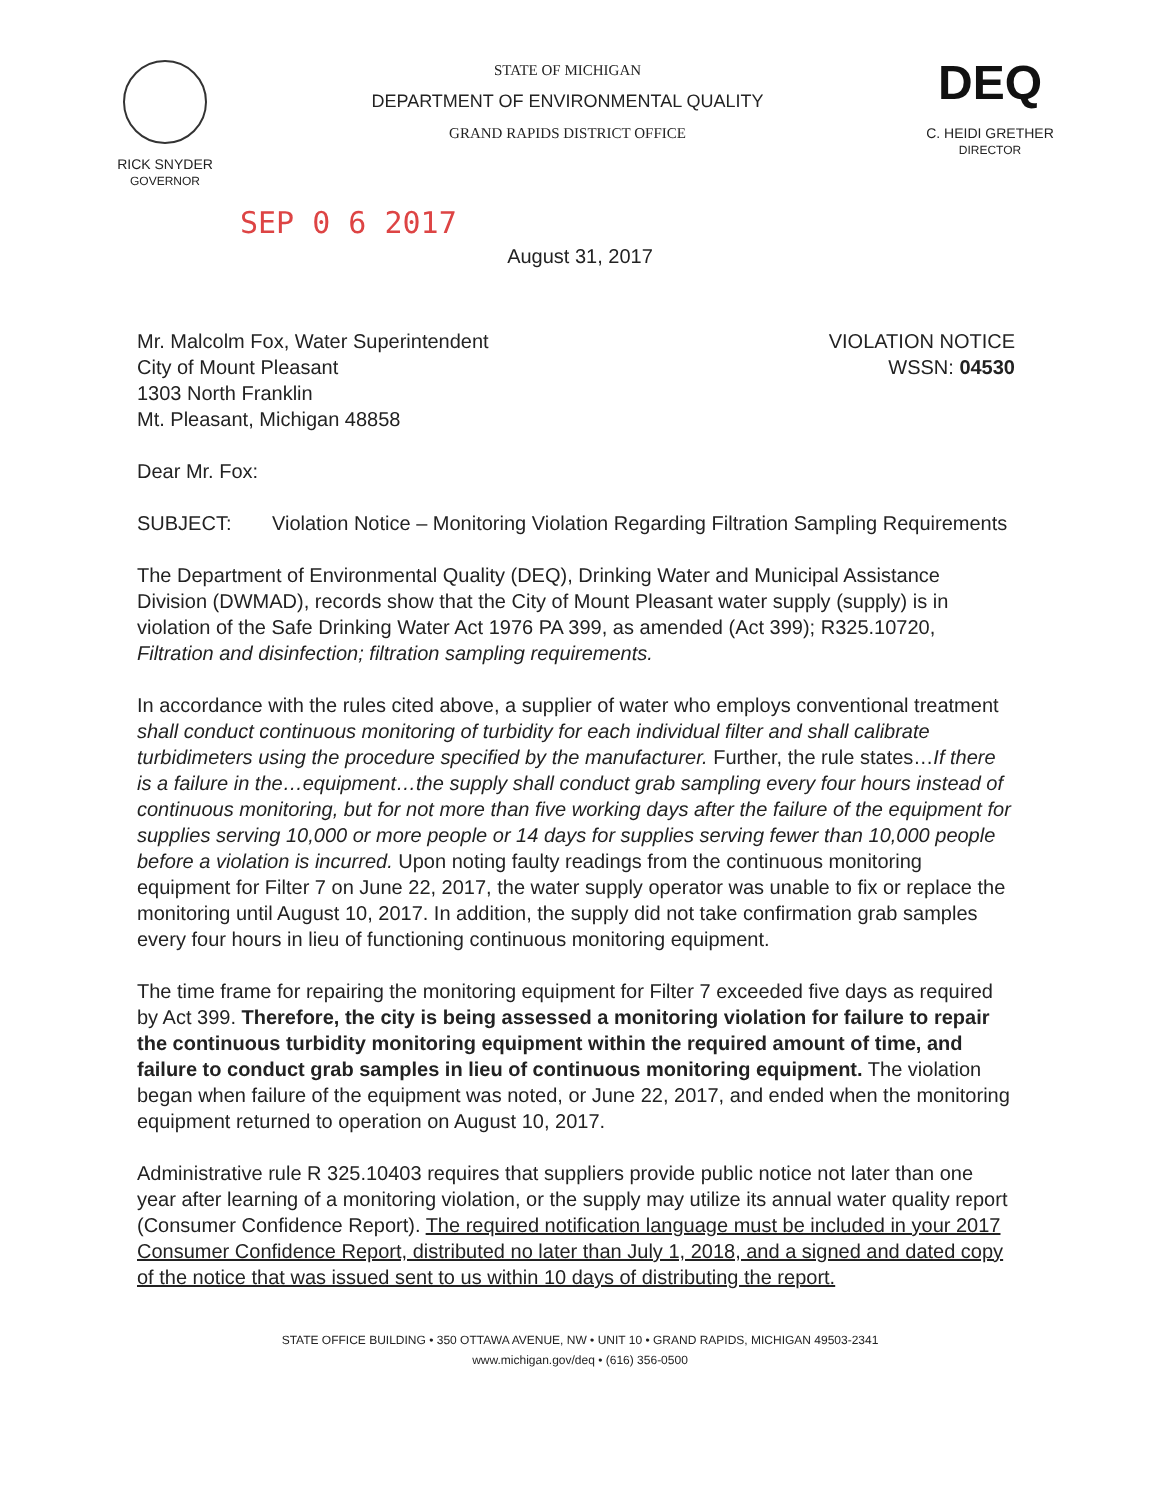RICK SNYDER
GOVERNOR
STATE OF MICHIGAN
DEPARTMENT OF ENVIRONMENTAL QUALITY
GRAND RAPIDS DISTRICT OFFICE
DEQ
C. HEIDI GRETHER
DIRECTOR
SEP 0 6 2017
August 31, 2017
Mr. Malcolm Fox, Water Superintendent
City of Mount Pleasant
1303 North Franklin
Mt. Pleasant, Michigan 48858
VIOLATION NOTICE
WSSN: 04530
Dear Mr. Fox:
SUBJECT: Violation Notice – Monitoring Violation Regarding Filtration Sampling Requirements
The Department of Environmental Quality (DEQ), Drinking Water and Municipal Assistance Division (DWMAD), records show that the City of Mount Pleasant water supply (supply) is in violation of the Safe Drinking Water Act 1976 PA 399, as amended (Act 399); R325.10720, Filtration and disinfection; filtration sampling requirements.
In accordance with the rules cited above, a supplier of water who employs conventional treatment shall conduct continuous monitoring of turbidity for each individual filter and shall calibrate turbidimeters using the procedure specified by the manufacturer. Further, the rule states…If there is a failure in the…equipment…the supply shall conduct grab sampling every four hours instead of continuous monitoring, but for not more than five working days after the failure of the equipment for supplies serving 10,000 or more people or 14 days for supplies serving fewer than 10,000 people before a violation is incurred. Upon noting faulty readings from the continuous monitoring equipment for Filter 7 on June 22, 2017, the water supply operator was unable to fix or replace the monitoring until August 10, 2017. In addition, the supply did not take confirmation grab samples every four hours in lieu of functioning continuous monitoring equipment.
The time frame for repairing the monitoring equipment for Filter 7 exceeded five days as required by Act 399. Therefore, the city is being assessed a monitoring violation for failure to repair the continuous turbidity monitoring equipment within the required amount of time, and failure to conduct grab samples in lieu of continuous monitoring equipment. The violation began when failure of the equipment was noted, or June 22, 2017, and ended when the monitoring equipment returned to operation on August 10, 2017.
Administrative rule R 325.10403 requires that suppliers provide public notice not later than one year after learning of a monitoring violation, or the supply may utilize its annual water quality report (Consumer Confidence Report). The required notification language must be included in your 2017 Consumer Confidence Report, distributed no later than July 1, 2018, and a signed and dated copy of the notice that was issued sent to us within 10 days of distributing the report.
STATE OFFICE BUILDING • 350 OTTAWA AVENUE, NW • UNIT 10 • GRAND RAPIDS, MICHIGAN 49503-2341
www.michigan.gov/deq • (616) 356-0500